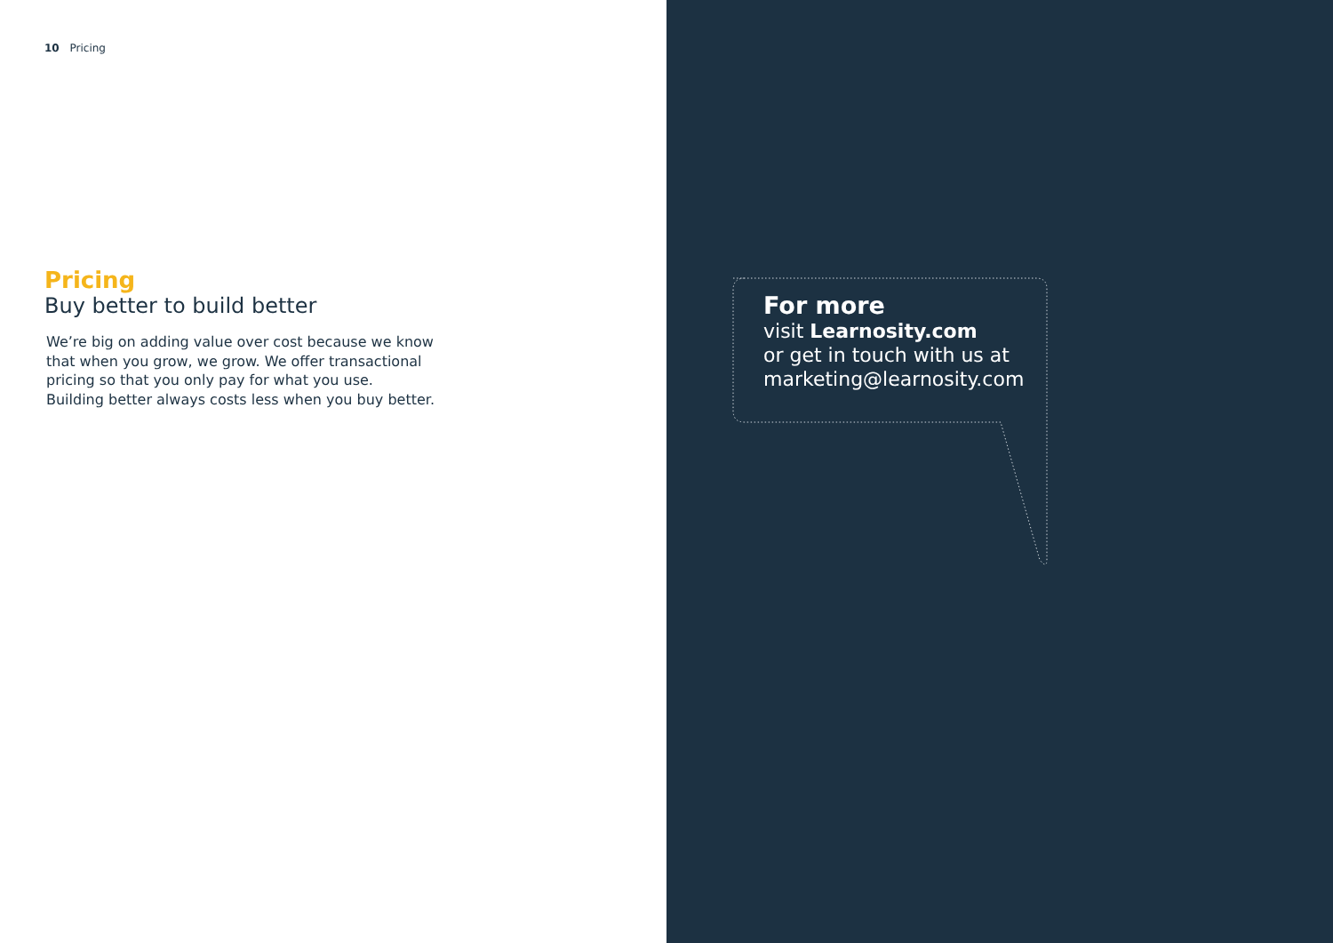10 Pricing
Pricing
Buy better to build better
We’re big on adding value over cost because we know that when you grow, we grow. We offer transactional pricing so that you only pay for what you use.
Building better always costs less when you buy better.
For more
visit Learnosity.com
or get in touch with us at
marketing@learnosity.com